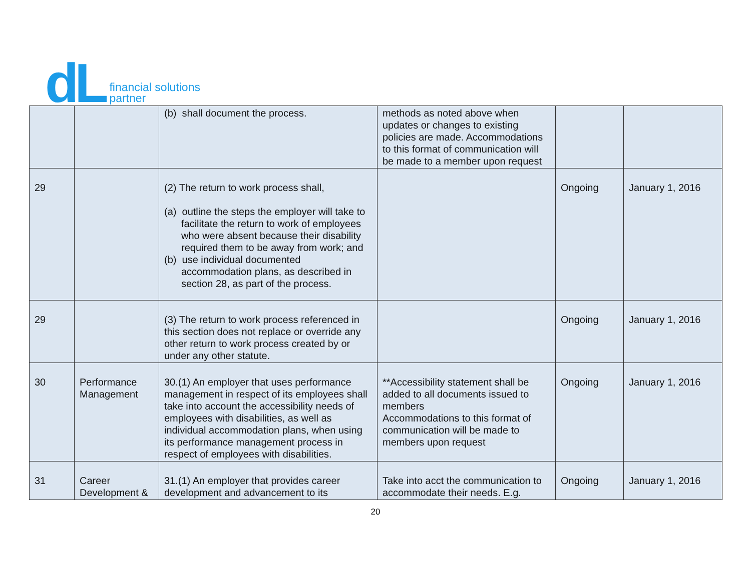dL
financial solutions
partner
| | | (b) shall document the process. | methods as noted above when updates or changes to existing policies are made. Accommodations to this format of communication will be made to a member upon request | | |
| 29 | | (2) The return to work process shall, (a) outline the steps the employer will take to facilitate the return to work of employees who were absent because their disability required them to be away from work; and (b) use individual documented accommodation plans, as described in section 28, as part of the process. | | Ongoing | January 1, 2016 |
| 29 | | (3) The return to work process referenced in this section does not replace or override any other return to work process created by or under any other statute. | | Ongoing | January 1, 2016 |
| 30 | Performance Management | 30.(1) An employer that uses performance management in respect of its employees shall take into account the accessibility needs of employees with disabilities, as well as individual accommodation plans, when using its performance management process in respect of employees with disabilities. | **Accessibility statement shall be added to all documents issued to members Accommodations to this format of communication will be made to members upon request | Ongoing | January 1, 2016 |
| 31 | Career Development & | 31.(1) An employer that provides career development and advancement to its | Take into acct the communication to accommodate their needs. E.g. | Ongoing | January 1, 2016 |
20